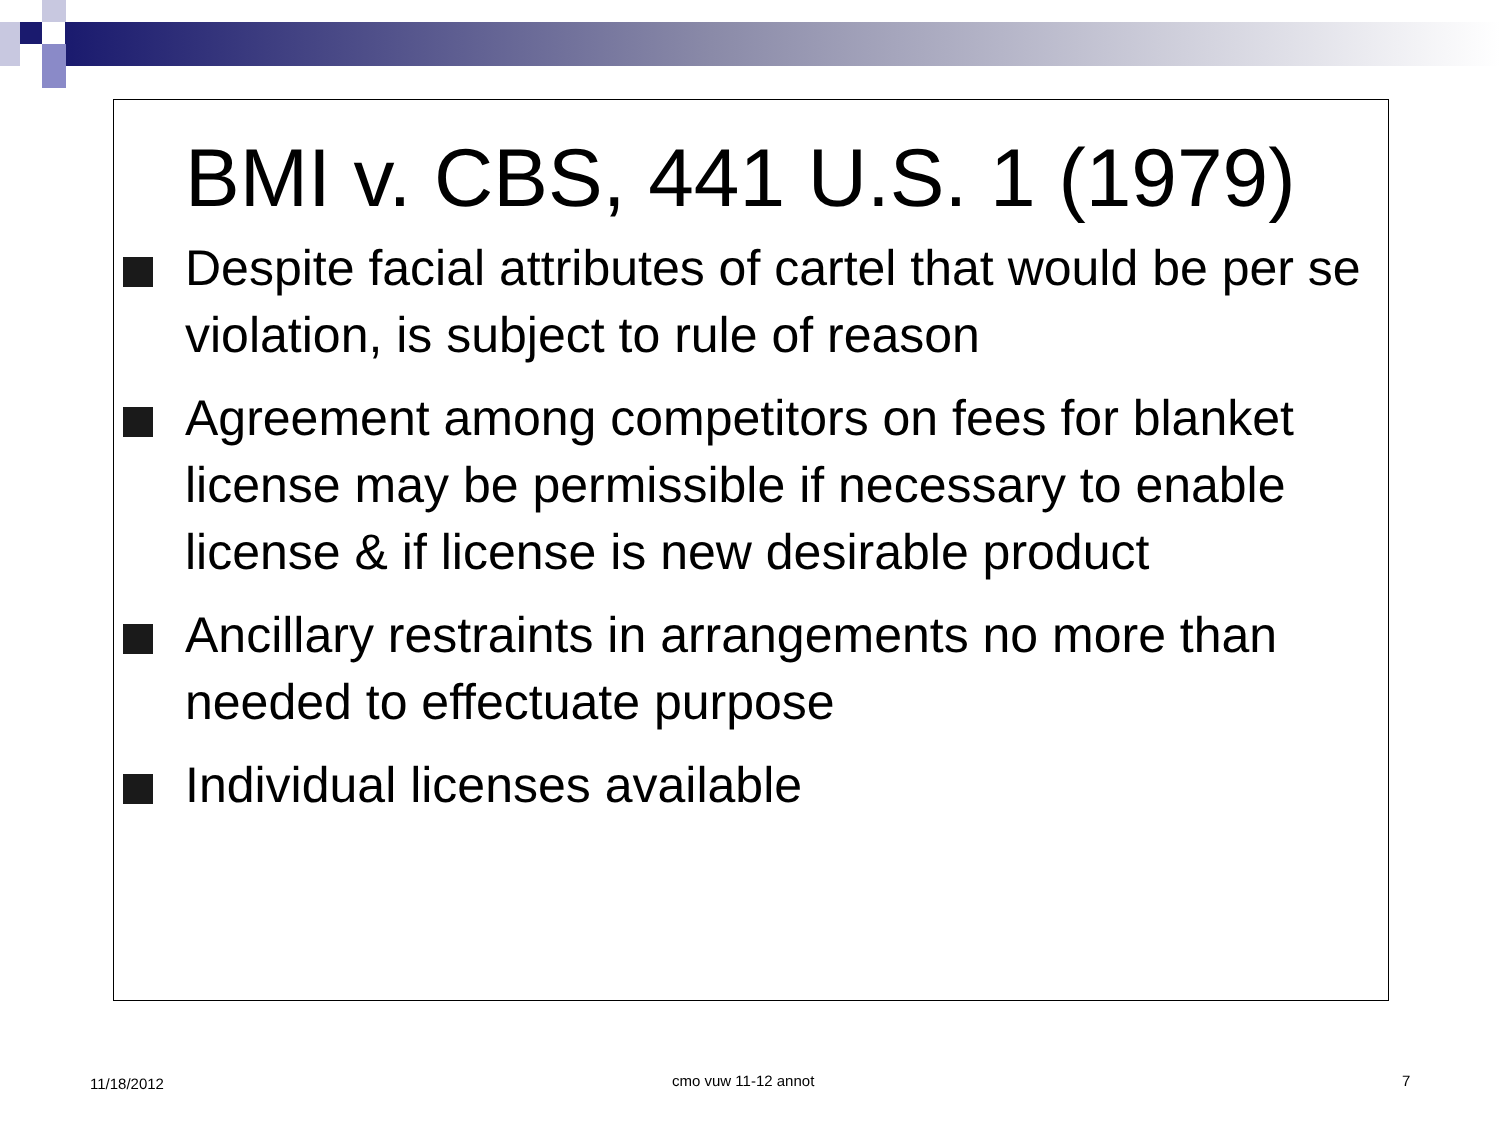BMI v. CBS, 441 U.S. 1 (1979)
Despite facial attributes of cartel that would be per se violation, is subject to rule of reason
Agreement among competitors on fees for blanket license may be permissible if necessary to enable license & if license is new desirable product
Ancillary restraints in arrangements no more than needed to effectuate purpose
Individual licenses available
11/18/2012 cmo vuw 11-12 annot 7